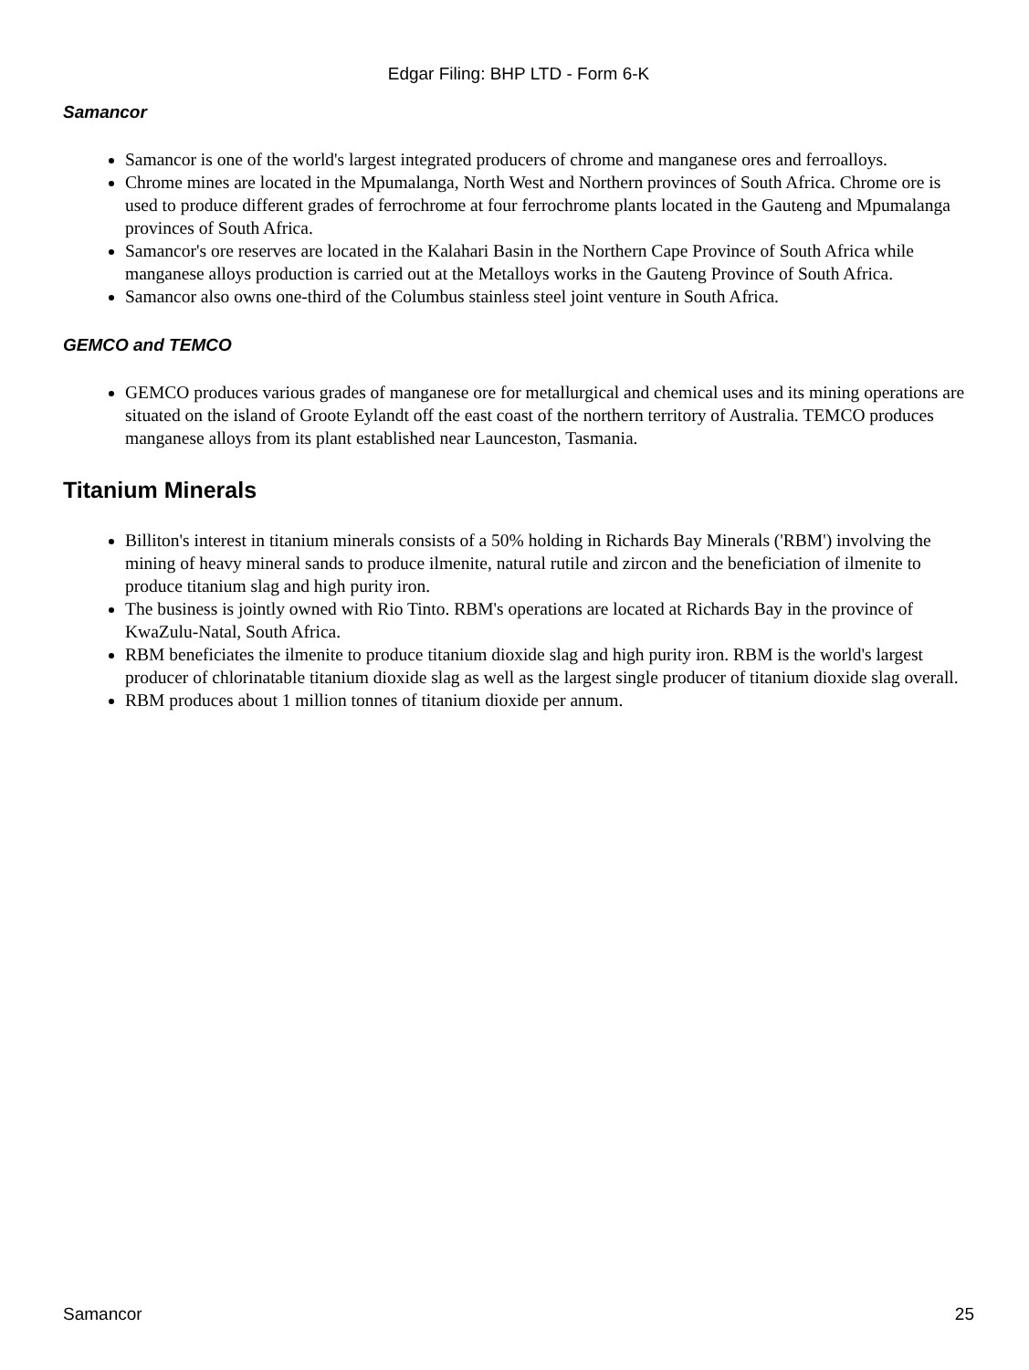Edgar Filing: BHP LTD - Form 6-K
Samancor
Samancor is one of the world's largest integrated producers of chrome and manganese ores and ferroalloys.
Chrome mines are located in the Mpumalanga, North West and Northern provinces of South Africa. Chrome ore is used to produce different grades of ferrochrome at four ferrochrome plants located in the Gauteng and Mpumalanga provinces of South Africa.
Samancor's ore reserves are located in the Kalahari Basin in the Northern Cape Province of South Africa while manganese alloys production is carried out at the Metalloys works in the Gauteng Province of South Africa.
Samancor also owns one-third of the Columbus stainless steel joint venture in South Africa.
GEMCO and TEMCO
GEMCO produces various grades of manganese ore for metallurgical and chemical uses and its mining operations are situated on the island of Groote Eylandt off the east coast of the northern territory of Australia. TEMCO produces manganese alloys from its plant established near Launceston, Tasmania.
Titanium Minerals
Billiton's interest in titanium minerals consists of a 50% holding in Richards Bay Minerals ('RBM') involving the mining of heavy mineral sands to produce ilmenite, natural rutile and zircon and the beneficiation of ilmenite to produce titanium slag and high purity iron.
The business is jointly owned with Rio Tinto. RBM's operations are located at Richards Bay in the province of KwaZulu-Natal, South Africa.
RBM beneficiates the ilmenite to produce titanium dioxide slag and high purity iron. RBM is the world's largest producer of chlorinatable titanium dioxide slag as well as the largest single producer of titanium dioxide slag overall.
RBM produces about 1 million tonnes of titanium dioxide per annum.
Samancor 25